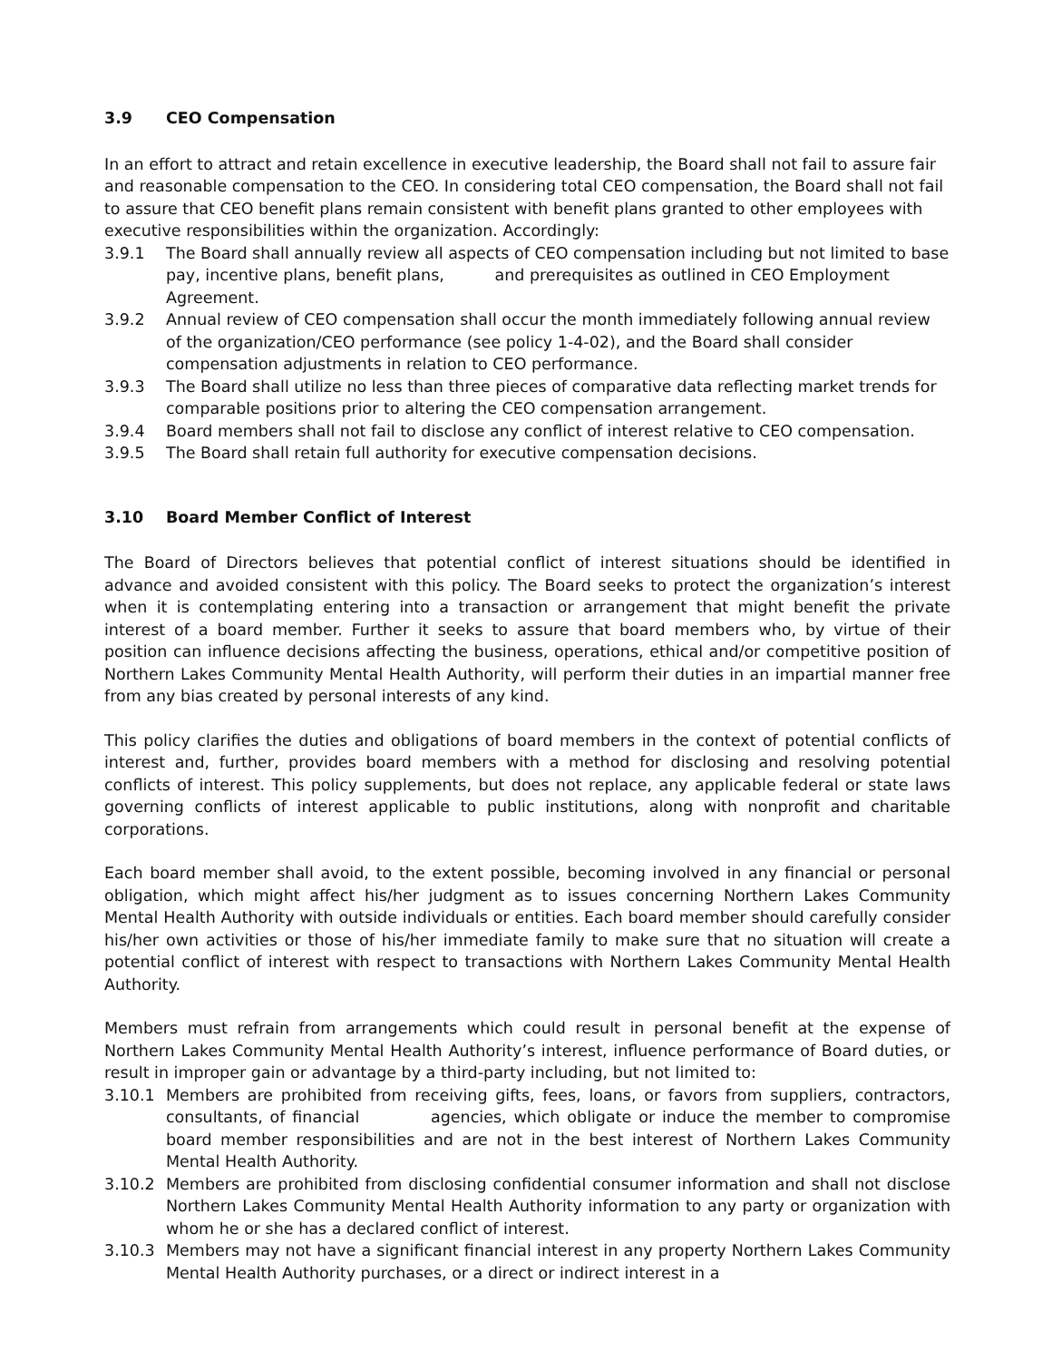3.9 CEO Compensation
In an effort to attract and retain excellence in executive leadership, the Board shall not fail to assure fair and reasonable compensation to the CEO. In considering total CEO compensation, the Board shall not fail to assure that CEO benefit plans remain consistent with benefit plans granted to other employees with executive responsibilities within the organization. Accordingly:
3.9.1 The Board shall annually review all aspects of CEO compensation including but not limited to base pay, incentive plans, benefit plans, and prerequisites as outlined in CEO Employment Agreement.
3.9.2 Annual review of CEO compensation shall occur the month immediately following annual review of the organization/CEO performance (see policy 1-4-02), and the Board shall consider compensation adjustments in relation to CEO performance.
3.9.3 The Board shall utilize no less than three pieces of comparative data reflecting market trends for comparable positions prior to altering the CEO compensation arrangement.
3.9.4 Board members shall not fail to disclose any conflict of interest relative to CEO compensation.
3.9.5 The Board shall retain full authority for executive compensation decisions.
3.10 Board Member Conflict of Interest
The Board of Directors believes that potential conflict of interest situations should be identified in advance and avoided consistent with this policy. The Board seeks to protect the organization’s interest when it is contemplating entering into a transaction or arrangement that might benefit the private interest of a board member. Further it seeks to assure that board members who, by virtue of their position can influence decisions affecting the business, operations, ethical and/or competitive position of Northern Lakes Community Mental Health Authority, will perform their duties in an impartial manner free from any bias created by personal interests of any kind.
This policy clarifies the duties and obligations of board members in the context of potential conflicts of interest and, further, provides board members with a method for disclosing and resolving potential conflicts of interest. This policy supplements, but does not replace, any applicable federal or state laws governing conflicts of interest applicable to public institutions, along with nonprofit and charitable corporations.
Each board member shall avoid, to the extent possible, becoming involved in any financial or personal obligation, which might affect his/her judgment as to issues concerning Northern Lakes Community Mental Health Authority with outside individuals or entities. Each board member should carefully consider his/her own activities or those of his/her immediate family to make sure that no situation will create a potential conflict of interest with respect to transactions with Northern Lakes Community Mental Health Authority.
Members must refrain from arrangements which could result in personal benefit at the expense of Northern Lakes Community Mental Health Authority’s interest, influence performance of Board duties, or result in improper gain or advantage by a third-party including, but not limited to:
3.10.1 Members are prohibited from receiving gifts, fees, loans, or favors from suppliers, contractors, consultants, of financial agencies, which obligate or induce the member to compromise board member responsibilities and are not in the best interest of Northern Lakes Community Mental Health Authority.
3.10.2 Members are prohibited from disclosing confidential consumer information and shall not disclose Northern Lakes Community Mental Health Authority information to any party or organization with whom he or she has a declared conflict of interest.
3.10.3 Members may not have a significant financial interest in any property Northern Lakes Community Mental Health Authority purchases, or a direct or indirect interest in a